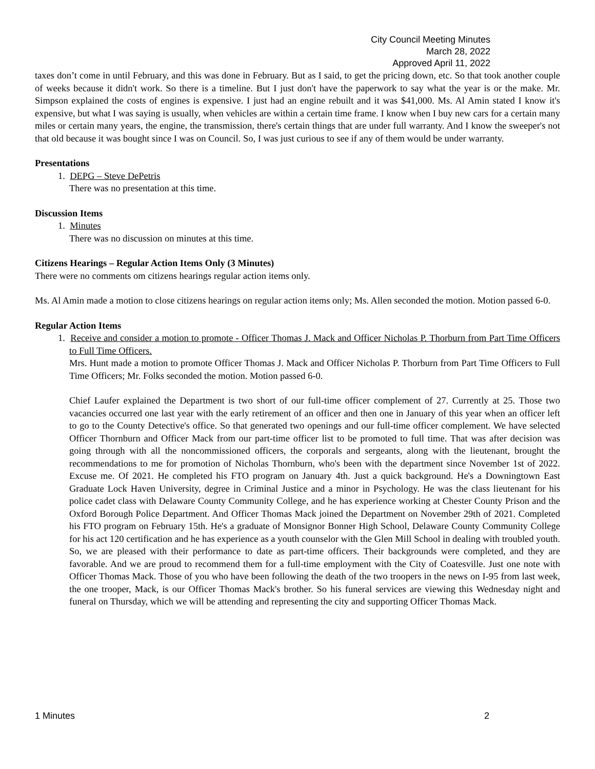City Council Meeting Minutes
March 28, 2022
Approved April 11, 2022
taxes don’t come in until February, and this was done in February. But as I said, to get the pricing down, etc. So that took another couple of weeks because it didn't work. So there is a timeline. But I just don't have the paperwork to say what the year is or the make. Mr. Simpson explained the costs of engines is expensive. I just had an engine rebuilt and it was $41,000. Ms. Al Amin stated I know it's expensive, but what I was saying is usually, when vehicles are within a certain time frame. I know when I buy new cars for a certain many miles or certain many years, the engine, the transmission, there's certain things that are under full warranty. And I know the sweeper's not that old because it was bought since I was on Council. So, I was just curious to see if any of them would be under warranty.
Presentations
1. DEPG – Steve DePetris
There was no presentation at this time.
Discussion Items
1. Minutes
There was no discussion on minutes at this time.
Citizens Hearings – Regular Action Items Only (3 Minutes)
There were no comments om citizens hearings regular action items only.
Ms. Al Amin made a motion to close citizens hearings on regular action items only; Ms. Allen seconded the motion. Motion passed 6-0.
Regular Action Items
1. Receive and consider a motion to promote - Officer Thomas J. Mack and Officer Nicholas P. Thorburn from Part Time Officers to Full Time Officers.
Mrs. Hunt made a motion to promote Officer Thomas J. Mack and Officer Nicholas P. Thorburn from Part Time Officers to Full Time Officers; Mr. Folks seconded the motion. Motion passed 6-0.
Chief Laufer explained the Department is two short of our full-time officer complement of 27. Currently at 25. Those two vacancies occurred one last year with the early retirement of an officer and then one in January of this year when an officer left to go to the County Detective's office. So that generated two openings and our full-time officer complement. We have selected Officer Thornburn and Officer Mack from our part-time officer list to be promoted to full time. That was after decision was going through with all the noncommissioned officers, the corporals and sergeants, along with the lieutenant, brought the recommendations to me for promotion of Nicholas Thornburn, who's been with the department since November 1st of 2022. Excuse me. Of 2021. He completed his FTO program on January 4th. Just a quick background. He's a Downingtown East Graduate Lock Haven University, degree in Criminal Justice and a minor in Psychology. He was the class lieutenant for his police cadet class with Delaware County Community College, and he has experience working at Chester County Prison and the Oxford Borough Police Department. And Officer Thomas Mack joined the Department on November 29th of 2021. Completed his FTO program on February 15th. He's a graduate of Monsignor Bonner High School, Delaware County Community College for his act 120 certification and he has experience as a youth counselor with the Glen Mill School in dealing with troubled youth. So, we are pleased with their performance to date as part-time officers. Their backgrounds were completed, and they are favorable. And we are proud to recommend them for a full-time employment with the City of Coatesville. Just one note with Officer Thomas Mack. Those of you who have been following the death of the two troopers in the news on I-95 from last week, the one trooper, Mack, is our Officer Thomas Mack's brother. So his funeral services are viewing this Wednesday night and funeral on Thursday, which we will be attending and representing the city and supporting Officer Thomas Mack.
1 Minutes 2